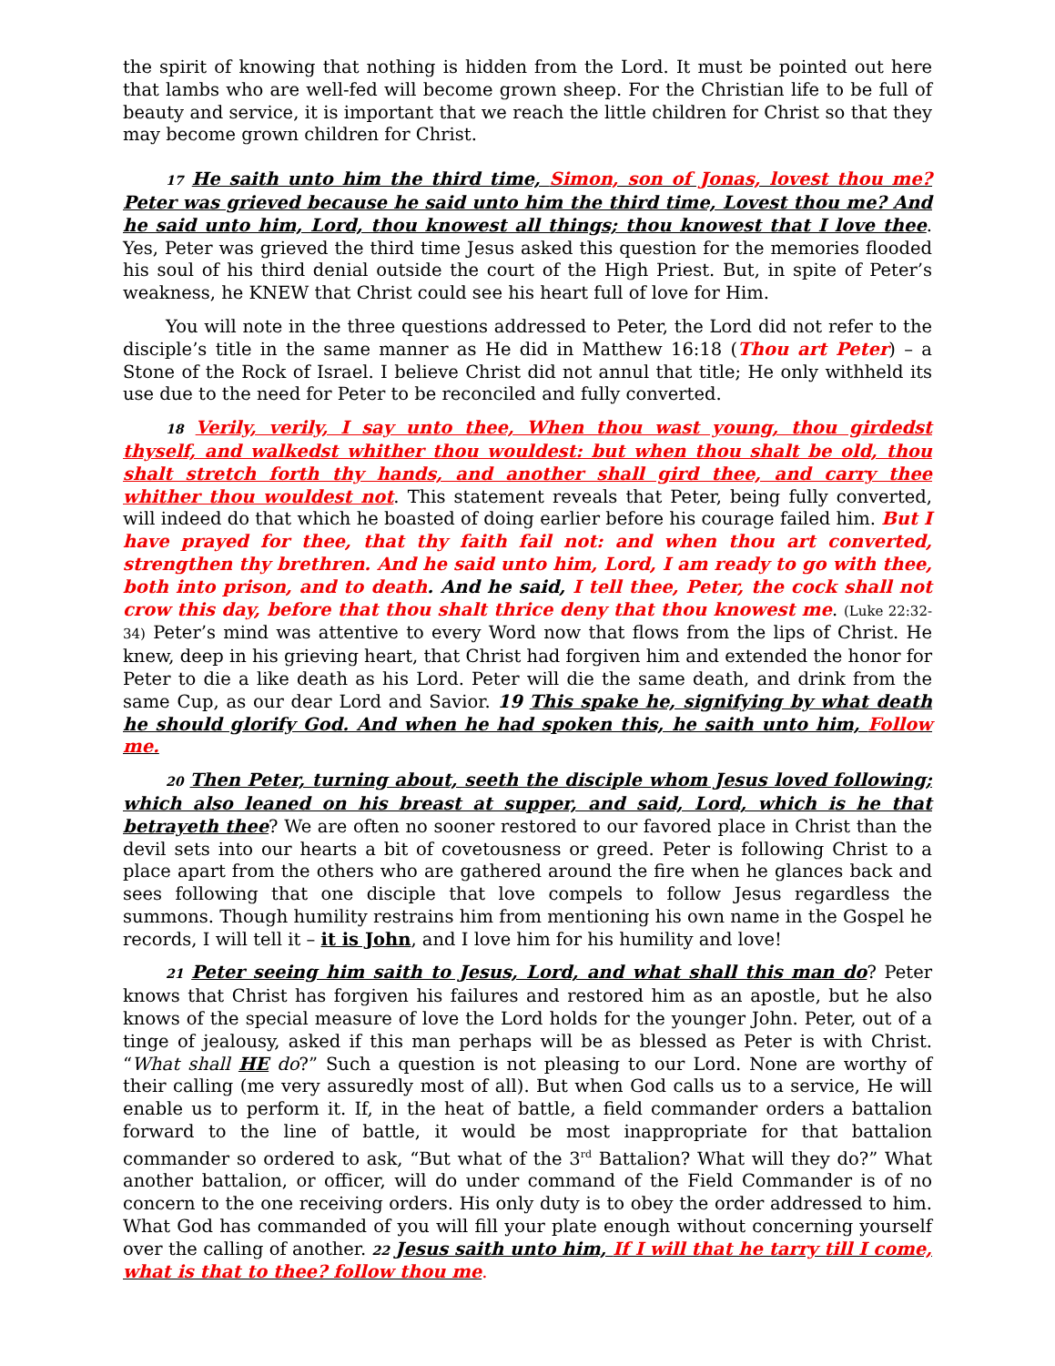the spirit of knowing that nothing is hidden from the Lord. It must be pointed out here that lambs who are well-fed will become grown sheep. For the Christian life to be full of beauty and service, it is important that we reach the little children for Christ so that they may become grown children for Christ.
17 He saith unto him the third time, Simon, son of Jonas, lovest thou me? Peter was grieved because he said unto him the third time, Lovest thou me? And he said unto him, Lord, thou knowest all things; thou knowest that I love thee. Yes, Peter was grieved the third time Jesus asked this question for the memories flooded his soul of his third denial outside the court of the High Priest. But, in spite of Peter’s weakness, he KNEW that Christ could see his heart full of love for Him.
You will note in the three questions addressed to Peter, the Lord did not refer to the disciple’s title in the same manner as He did in Matthew 16:18 (Thou art Peter) – a Stone of the Rock of Israel. I believe Christ did not annul that title; He only withheld its use due to the need for Peter to be reconciled and fully converted.
18 Verily, verily, I say unto thee, When thou wast young, thou girdedst thyself, and walkedst whither thou wouldest: but when thou shalt be old, thou shalt stretch forth thy hands, and another shall gird thee, and carry thee whither thou wouldest not. This statement reveals that Peter, being fully converted, will indeed do that which he boasted of doing earlier before his courage failed him. But I have prayed for thee, that thy faith fail not: and when thou art converted, strengthen thy brethren. And he said unto him, Lord, I am ready to go with thee, both into prison, and to death. And he said, I tell thee, Peter, the cock shall not crow this day, before that thou shalt thrice deny that thou knowest me. (Luke 22:32-34) Peter’s mind was attentive to every Word now that flows from the lips of Christ. He knew, deep in his grieving heart, that Christ had forgiven him and extended the honor for Peter to die a like death as his Lord. Peter will die the same death, and drink from the same Cup, as our dear Lord and Savior. 19 This spake he, signifying by what death he should glorify God. And when he had spoken this, he saith unto him, Follow me.
20 Then Peter, turning about, seeth the disciple whom Jesus loved following; which also leaned on his breast at supper, and said, Lord, which is he that betrayeth thee? We are often no sooner restored to our favored place in Christ than the devil sets into our hearts a bit of covetousness or greed. Peter is following Christ to a place apart from the others who are gathered around the fire when he glances back and sees following that one disciple that love compels to follow Jesus regardless the summons. Though humility restrains him from mentioning his own name in the Gospel he records, I will tell it – it is John, and I love him for his humility and love!
21 Peter seeing him saith to Jesus, Lord, and what shall this man do? Peter knows that Christ has forgiven his failures and restored him as an apostle, but he also knows of the special measure of love the Lord holds for the younger John. Peter, out of a tinge of jealousy, asked if this man perhaps will be as blessed as Peter is with Christ. “What shall HE do?” Such a question is not pleasing to our Lord. None are worthy of their calling (me very assuredly most of all). But when God calls us to a service, He will enable us to perform it. If, in the heat of battle, a field commander orders a battalion forward to the line of battle, it would be most inappropriate for that battalion commander so ordered to ask, “But what of the 3<sup>rd</sup> Battalion? What will they do?” What another battalion, or officer, will do under command of the Field Commander is of no concern to the one receiving orders. His only duty is to obey the order addressed to him. What God has commanded of you will fill your plate enough without concerning yourself over the calling of another. 22 Jesus saith unto him, If I will that he tarry till I come, what is that to thee? follow thou me.